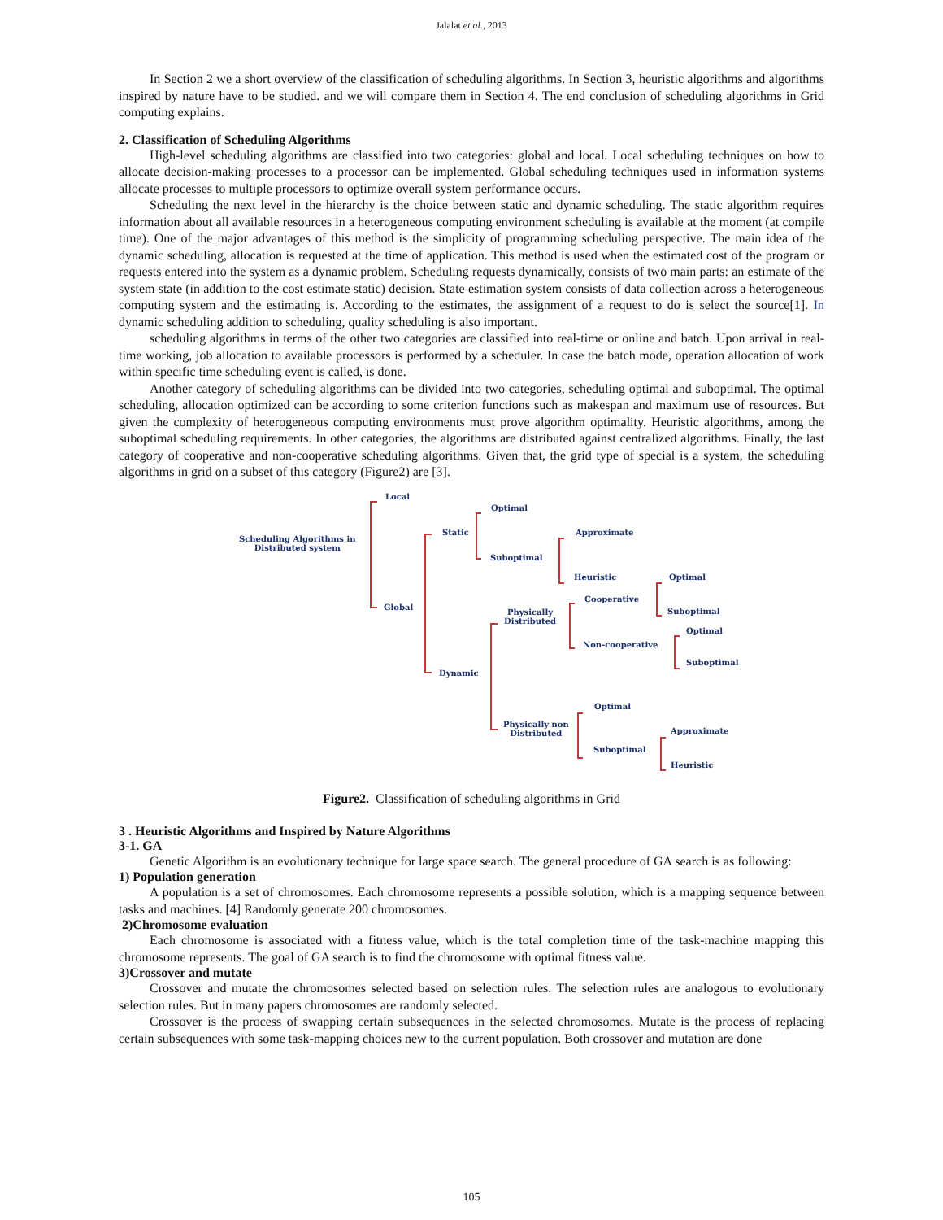Jalalat et al., 2013
In Section 2 we a short overview of the classification of scheduling algorithms. In Section 3, heuristic algorithms and algorithms inspired by nature have to be studied. and we will compare them in Section 4. The end conclusion of scheduling algorithms in Grid computing explains.
2. Classification of Scheduling Algorithms
High-level scheduling algorithms are classified into two categories: global and local. Local scheduling techniques on how to allocate decision-making processes to a processor can be implemented. Global scheduling techniques used in information systems allocate processes to multiple processors to optimize overall system performance occurs.
Scheduling the next level in the hierarchy is the choice between static and dynamic scheduling. The static algorithm requires information about all available resources in a heterogeneous computing environment scheduling is available at the moment (at compile time). One of the major advantages of this method is the simplicity of programming scheduling perspective. The main idea of the dynamic scheduling, allocation is requested at the time of application. This method is used when the estimated cost of the program or requests entered into the system as a dynamic problem. Scheduling requests dynamically, consists of two main parts: an estimate of the system state (in addition to the cost estimate static) decision. State estimation system consists of data collection across a heterogeneous computing system and the estimating is. According to the estimates, the assignment of a request to do is select the source[1]. In dynamic scheduling addition to scheduling, quality scheduling is also important.
scheduling algorithms in terms of the other two categories are classified into real-time or online and batch. Upon arrival in real-time working, job allocation to available processors is performed by a scheduler. In case the batch mode, operation allocation of work within specific time scheduling event is called, is done.
Another category of scheduling algorithms can be divided into two categories, scheduling optimal and suboptimal. The optimal scheduling, allocation optimized can be according to some criterion functions such as makespan and maximum use of resources. But given the complexity of heterogeneous computing environments must prove algorithm optimality. Heuristic algorithms, among the suboptimal scheduling requirements. In other categories, the algorithms are distributed against centralized algorithms. Finally, the last category of cooperative and non-cooperative scheduling algorithms. Given that, the grid type of special is a system, the scheduling algorithms in grid on a subset of this category (Figure2) are [3].
Local
Scheduling Algorithms in
Distributed system
Global
Static
Optimal
Suboptimal
Approximate
Heuristic Optimal
Suboptimal
Cooperative
Non-cooperative
Optimal
Suboptimal
Physically
Distributed
Dynamic
Optimal
Physically non
Distributed
Suboptimal
Approximate
Heuristic
Figure2. Classification of scheduling algorithms in Grid
3 . Heuristic Algorithms and Inspired by Nature Algorithms
3-1. GA
Genetic Algorithm is an evolutionary technique for large space search. The general procedure of GA search is as following:
1) Population generation
A population is a set of chromosomes. Each chromosome represents a possible solution, which is a mapping sequence between tasks and machines. [4] Randomly generate 200 chromosomes.
2)Chromosome evaluation
Each chromosome is associated with a fitness value, which is the total completion time of the task-machine mapping this chromosome represents. The goal of GA search is to find the chromosome with optimal fitness value.
3)Crossover and mutate
Crossover and mutate the chromosomes selected based on selection rules. The selection rules are analogous to evolutionary selection rules. But in many papers chromosomes are randomly selected.
Crossover is the process of swapping certain subsequences in the selected chromosomes. Mutate is the process of replacing certain subsequences with some task-mapping choices new to the current population. Both crossover and mutation are done
105